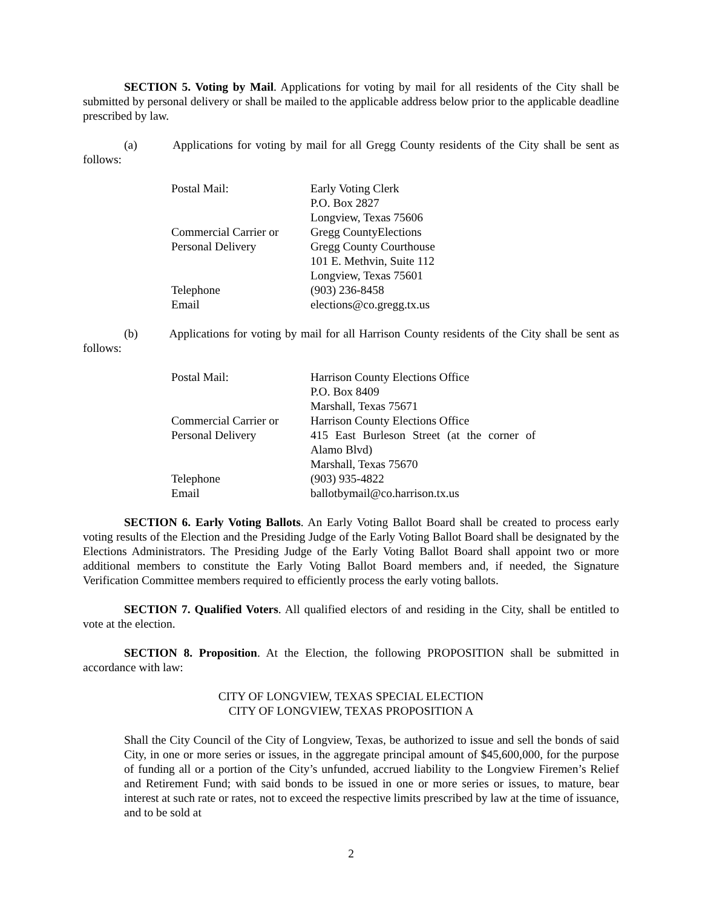SECTION 5. Voting by Mail. Applications for voting by mail for all residents of the City shall be submitted by personal delivery or shall be mailed to the applicable address below prior to the applicable deadline prescribed by law.
(a) Applications for voting by mail for all Gregg County residents of the City shall be sent as follows:
| Postal Mail: | Early Voting Clerk P.O. Box 2827 Longview, Texas 75606 |
| Commercial Carrier or Personal Delivery | Gregg CountyElections Gregg County Courthouse 101 E. Methvin, Suite 112 Longview, Texas 75601 |
| Telephone | (903) 236-8458 |
| Email | elections@co.gregg.tx.us |
(b) Applications for voting by mail for all Harrison County residents of the City shall be sent as follows:
| Postal Mail: | Harrison County Elections Office P.O. Box 8409 Marshall, Texas 75671 |
| Commercial Carrier or Personal Delivery | Harrison County Elections Office 415 East Burleson Street (at the corner of Alamo Blvd) Marshall, Texas 75670 |
| Telephone | (903) 935-4822 |
| Email | ballotbymail@co.harrison.tx.us |
SECTION 6. Early Voting Ballots. An Early Voting Ballot Board shall be created to process early voting results of the Election and the Presiding Judge of the Early Voting Ballot Board shall be designated by the Elections Administrators. The Presiding Judge of the Early Voting Ballot Board shall appoint two or more additional members to constitute the Early Voting Ballot Board members and, if needed, the Signature Verification Committee members required to efficiently process the early voting ballots.
SECTION 7. Qualified Voters. All qualified electors of and residing in the City, shall be entitled to vote at the election.
SECTION 8. Proposition. At the Election, the following PROPOSITION shall be submitted in accordance with law:
CITY OF LONGVIEW, TEXAS SPECIAL ELECTION
CITY OF LONGVIEW, TEXAS PROPOSITION A
Shall the City Council of the City of Longview, Texas, be authorized to issue and sell the bonds of said City, in one or more series or issues, in the aggregate principal amount of $45,600,000, for the purpose of funding all or a portion of the City’s unfunded, accrued liability to the Longview Firemen’s Relief and Retirement Fund; with said bonds to be issued in one or more series or issues, to mature, bear interest at such rate or rates, not to exceed the respective limits prescribed by law at the time of issuance, and to be sold at
2